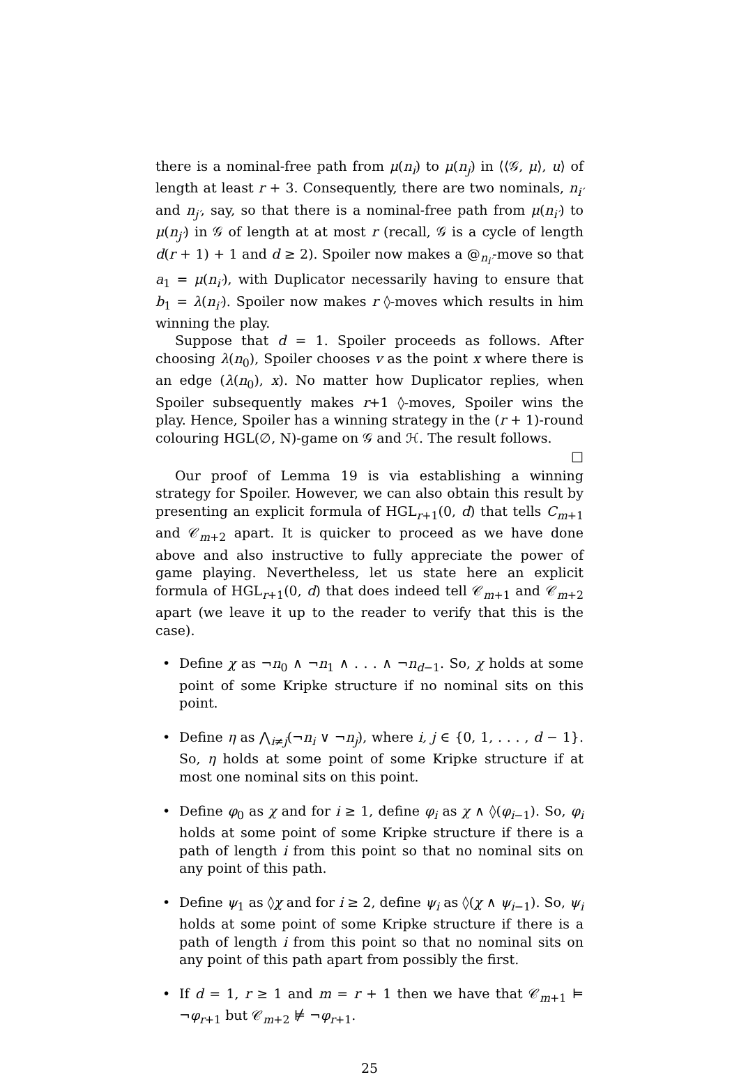there is a nominal-free path from μ(n<sub>i</sub>) to μ(n<sub>j</sub>) in ⟨⟨𝒢, μ⟩, u⟩ of length at least r + 3. Consequently, there are two nominals, n<sub>i′</sub> and n<sub>j′</sub>, say, so that there is a nominal-free path from μ(n<sub>i′</sub>) to μ(n<sub>j′</sub>) in 𝒢 of length at at most r (recall, 𝒢 is a cycle of length d(r + 1) + 1 and d ≥ 2). Spoiler now makes a @<sub>n<sub>i′</sub></sub>-move so that a<sub>1</sub> = μ(n<sub>i′</sub>), with Duplicator necessarily having to ensure that b<sub>1</sub> = λ(n<sub>i′</sub>). Spoiler now makes r ◊-moves which results in him winning the play.
Suppose that d = 1. Spoiler proceeds as follows. After choosing λ(n<sub>0</sub>), Spoiler chooses v as the point x where there is an edge (λ(n<sub>0</sub>), x). No matter how Duplicator replies, when Spoiler subsequently makes r+1 ◊-moves, Spoiler wins the play. Hence, Spoiler has a winning strategy in the (r + 1)-round colouring HGL(∅, N)-game on 𝒢 and ℋ. The result follows. □
Our proof of Lemma 19 is via establishing a winning strategy for Spoiler. However, we can also obtain this result by presenting an explicit formula of HGL<sub>r+1</sub>(0, d) that tells C<sub>m+1</sub> and 𝒞<sub>m+2</sub> apart. It is quicker to proceed as we have done above and also instructive to fully appreciate the power of game playing. Nevertheless, let us state here an explicit formula of HGL<sub>r+1</sub>(0, d) that does indeed tell 𝒞<sub>m+1</sub> and 𝒞<sub>m+2</sub> apart (we leave it up to the reader to verify that this is the case).
• Define χ as ¬n<sub>0</sub> ∧ ¬n<sub>1</sub> ∧ . . . ∧ ¬n<sub>d−1</sub>. So, χ holds at some point of some Kripke structure if no nominal sits on this point.
• Define η as ⋀<sub>i≠j</sub>(¬n<sub>i</sub> ∨ ¬n<sub>j</sub>), where i, j ∈ {0, 1, . . . , d − 1}. So, η holds at some point of some Kripke structure if at most one nominal sits on this point.
• Define φ<sub>0</sub> as χ and for i ≥ 1, define φ<sub>i</sub> as χ ∧ ◊(φ<sub>i−1</sub>). So, φ<sub>i</sub> holds at some point of some Kripke structure if there is a path of length i from this point so that no nominal sits on any point of this path.
• Define ψ<sub>1</sub> as ◊χ and for i ≥ 2, define ψ<sub>i</sub> as ◊(χ ∧ ψ<sub>i−1</sub>). So, ψ<sub>i</sub> holds at some point of some Kripke structure if there is a path of length i from this point so that no nominal sits on any point of this path apart from possibly the first.
• If d = 1, r ≥ 1 and m = r + 1 then we have that 𝒞<sub>m+1</sub> ⊨ ¬φ<sub>r+1</sub> but 𝒞<sub>m+2</sub> ⊭ ¬φ<sub>r+1</sub>.
25